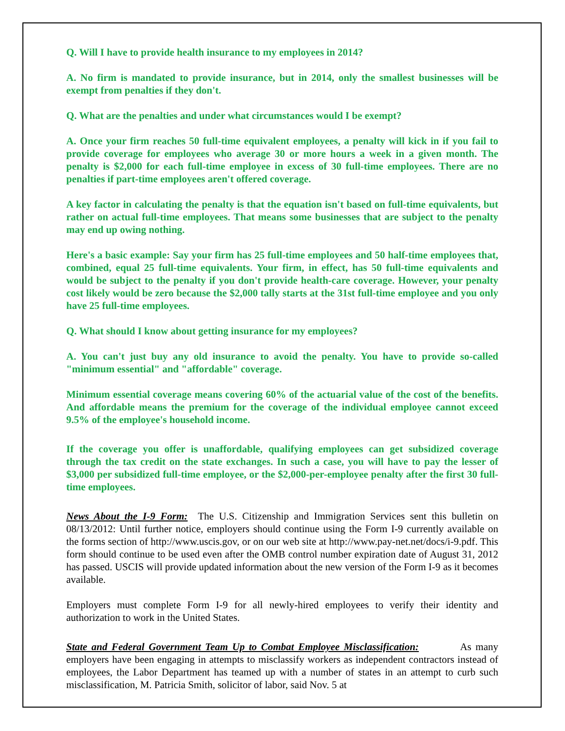Q. Will I have to provide health insurance to my employees in 2014?
A. No firm is mandated to provide insurance, but in 2014, only the smallest businesses will be exempt from penalties if they don't.
Q. What are the penalties and under what circumstances would I be exempt?
A. Once your firm reaches 50 full-time equivalent employees, a penalty will kick in if you fail to provide coverage for employees who average 30 or more hours a week in a given month. The penalty is $2,000 for each full-time employee in excess of 30 full-time employees. There are no penalties if part-time employees aren't offered coverage.
A key factor in calculating the penalty is that the equation isn't based on full-time equivalents, but rather on actual full-time employees. That means some businesses that are subject to the penalty may end up owing nothing.
Here's a basic example: Say your firm has 25 full-time employees and 50 half-time employees that, combined, equal 25 full-time equivalents. Your firm, in effect, has 50 full-time equivalents and would be subject to the penalty if you don't provide health-care coverage. However, your penalty cost likely would be zero because the $2,000 tally starts at the 31st full-time employee and you only have 25 full-time employees.
Q. What should I know about getting insurance for my employees?
A. You can't just buy any old insurance to avoid the penalty. You have to provide so-called "minimum essential" and "affordable" coverage.
Minimum essential coverage means covering 60% of the actuarial value of the cost of the benefits. And affordable means the premium for the coverage of the individual employee cannot exceed 9.5% of the employee's household income.
If the coverage you offer is unaffordable, qualifying employees can get subsidized coverage through the tax credit on the state exchanges. In such a case, you will have to pay the lesser of $3,000 per subsidized full-time employee, or the $2,000-per-employee penalty after the first 30 full-time employees.
News About the I-9 Form: The U.S. Citizenship and Immigration Services sent this bulletin on 08/13/2012: Until further notice, employers should continue using the Form I-9 currently available on the forms section of http://www.uscis.gov, or on our web site at http://www.pay-net.net/docs/i-9.pdf. This form should continue to be used even after the OMB control number expiration date of August 31, 2012 has passed. USCIS will provide updated information about the new version of the Form I-9 as it becomes available.
Employers must complete Form I-9 for all newly-hired employees to verify their identity and authorization to work in the United States.
State and Federal Government Team Up to Combat Employee Misclassification: As many employers have been engaging in attempts to misclassify workers as independent contractors instead of employees, the Labor Department has teamed up with a number of states in an attempt to curb such misclassification, M. Patricia Smith, solicitor of labor, said Nov. 5 at